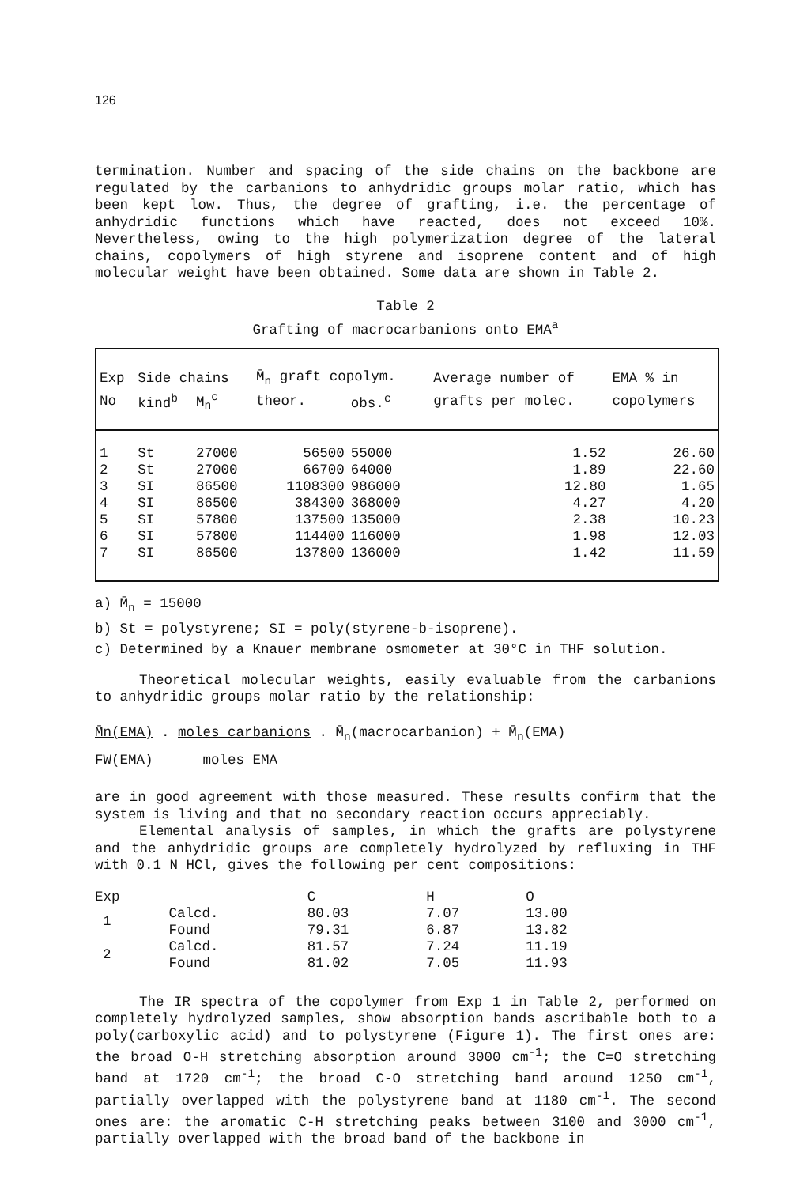126
termination. Number and spacing of the side chains on the backbone are regulated by the carbanions to anhydridic groups molar ratio, which has been kept low. Thus, the degree of grafting, i.e. the percentage of anhydridic functions which have reacted, does not exceed 10%. Nevertheless, owing to the high polymerization degree of the lateral chains, copolymers of high styrene and isoprene content and of high molecular weight have been obtained. Some data are shown in Table 2.
Table 2
Grafting of macrocarbanions onto EMA<sup>a</sup>
| Exp | Side chains | | M̄<sub>n</sub> graft copolym. | | Average number of | EMA % in |
| --- | --- | --- | --- | --- | --- | --- |
| No | kind<sup>b</sup> | M<sub>n</sub><sup>c</sup> | theor. | obs.<sup>c</sup> | grafts per molec. | copolymers |
| 1 | St | 27000 | 56500 | 55000 | 1.52 | 26.60 |
| 2 | St | 27000 | 66700 | 64000 | 1.89 | 22.60 |
| 3 | SI | 86500 | 1108300 | 986000 | 12.80 | 1.65 |
| 4 | SI | 86500 | 384300 | 368000 | 4.27 | 4.20 |
| 5 | SI | 57800 | 137500 | 135000 | 2.38 | 10.23 |
| 6 | SI | 57800 | 114400 | 116000 | 1.98 | 12.03 |
| 7 | SI | 86500 | 137800 | 136000 | 1.42 | 11.59 |
a) M̄<sub>n</sub> = 15000
b) St = polystyrene; SI = poly(styrene-b-isoprene).
c) Determined by a Knauer membrane osmometer at 30°C in THF solution.
Theoretical molecular weights, easily evaluable from the carbanions to anhydridic groups molar ratio by the relationship:
M̄n(EMA) . moles carbanions . M̄<sub>n</sub>(macrocarbanion) + M̄<sub>n</sub>(EMA)
FW(EMA) moles EMA
are in good agreement with those measured. These results confirm that the system is living and that no secondary reaction occurs appreciably.
Elemental analysis of samples, in which the grafts are polystyrene and the anhydridic groups are completely hydrolyzed by refluxing in THF with 0.1 N HCl, gives the following per cent compositions:
| Exp | | C | H | O |
| 1 | Calcd. | 80.03 | 7.07 | 13.00 |
| | Found | 79.31 | 6.87 | 13.82 |
| 2 | Calcd. | 81.57 | 7.24 | 11.19 |
| | Found | 81.02 | 7.05 | 11.93 |
The IR spectra of the copolymer from Exp 1 in Table 2, performed on completely hydrolyzed samples, show absorption bands ascribable both to a poly(carboxylic acid) and to polystyrene (Figure 1). The first ones are: the broad O-H stretching absorption around 3000 cm<sup>-1</sup>; the C=O stretching band at 1720 cm<sup>-1</sup>; the broad C-O stretching band around 1250 cm<sup>-1</sup>, partially overlapped with the polystyrene band at 1180 cm<sup>-1</sup>. The second ones are: the aromatic C-H stretching peaks between 3100 and 3000 cm<sup>-1</sup>, partially overlapped with the broad band of the backbone in